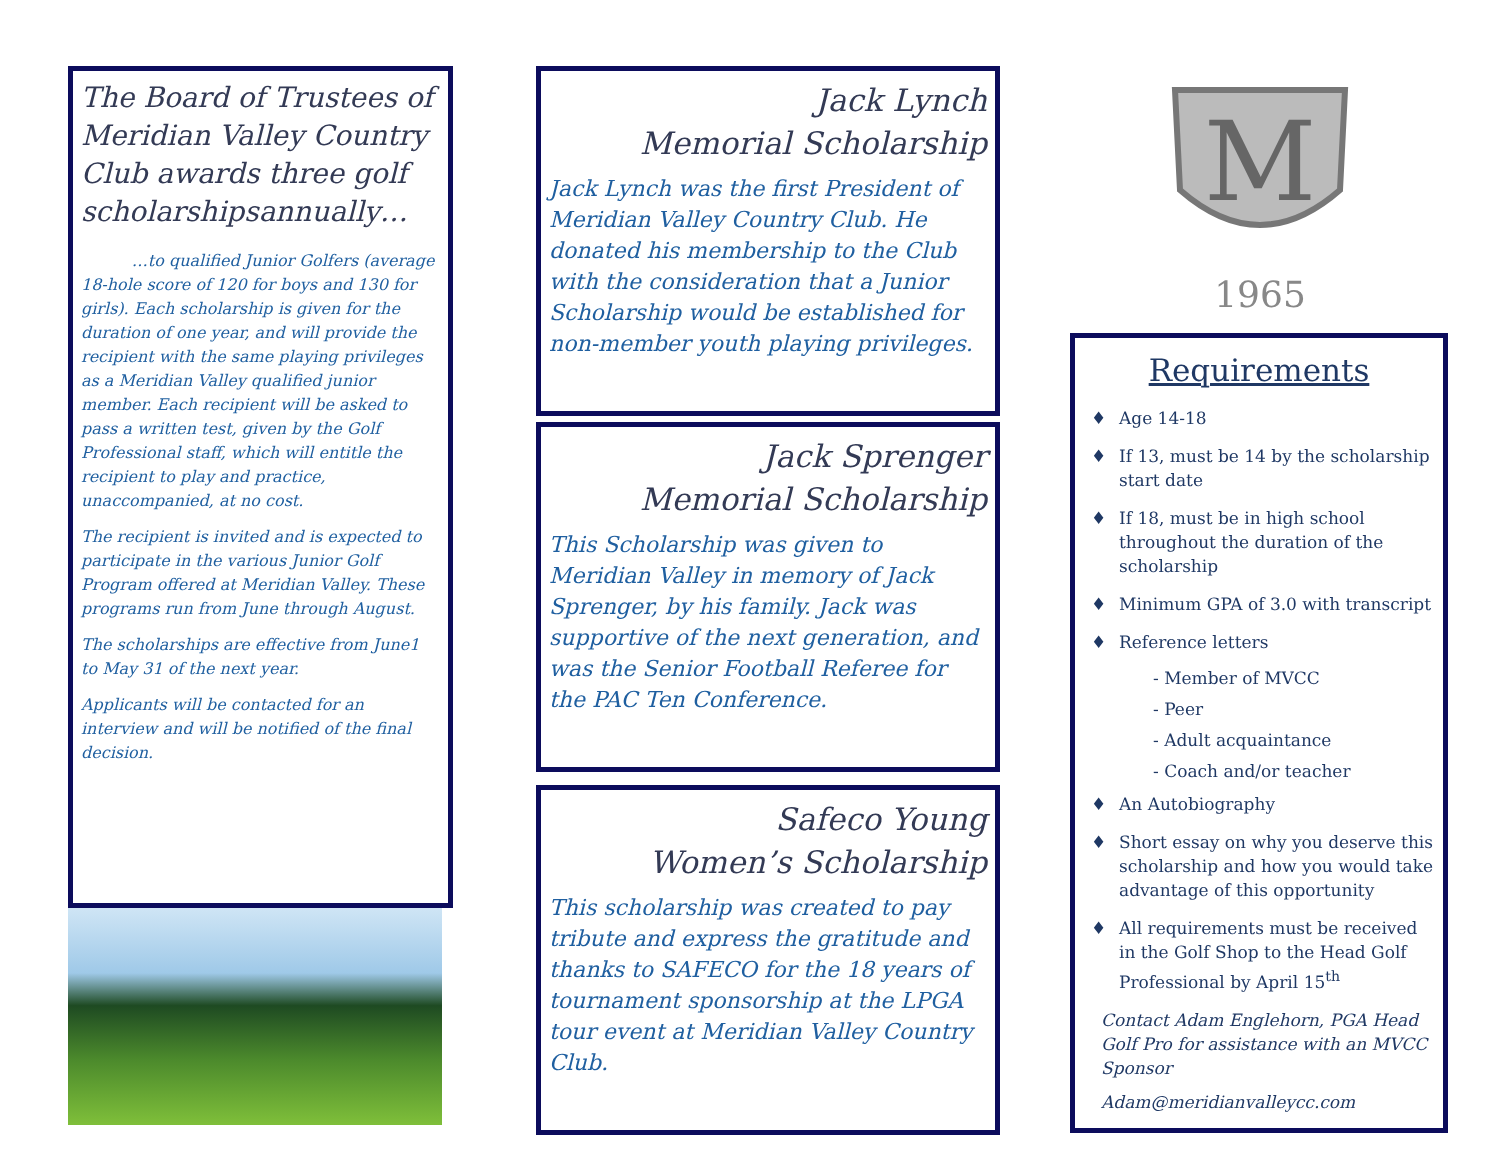The Board of Trustees of Meridian Valley Country Club awards three golf scholarshipsannually…
…to qualified Junior Golfers (average 18-hole score of 120 for boys and 130 for girls). Each scholarship is given for the duration of one year, and will provide the recipient with the same playing privileges as a Meridian Valley qualified junior member. Each recipient will be asked to pass a written test, given by the Golf Professional staff, which will entitle the recipient to play and practice, unaccompanied, at no cost.
The recipient is invited and is expected to participate in the various Junior Golf Program offered at Meridian Valley. These programs run from June through August.
The scholarships are effective from June1 to May 31 of the next year.
Applicants will be contacted for an interview and will be notified of the final decision.
Jack Lynch
Memorial Scholarship
Jack Lynch was the first President of Meridian Valley Country Club. He donated his membership to the Club with the consideration that a Junior Scholarship would be established for non-member youth playing privileges.
Jack Sprenger
Memorial Scholarship
This Scholarship was given to Meridian Valley in memory of Jack Sprenger, by his family. Jack was supportive of the next generation, and was the Senior Football Referee for the PAC Ten Conference.
Safeco Young
Women’s Scholarship
This scholarship was created to pay tribute and express the gratitude and thanks to SAFECO for the 18 years of tournament sponsorship at the LPGA tour event at Meridian Valley Country Club.
M
1965
Requirements
♦ Age 14-18
♦ If 13, must be 14 by the scholarship start date
♦ If 18, must be in high school throughout the duration of the scholarship
♦ Minimum GPA of 3.0 with transcript
♦ Reference letters
- Member of MVCC
- Peer
- Adult acquaintance
- Coach and/or teacher
♦ An Autobiography
♦ Short essay on why you deserve this scholarship and how you would take advantage of this opportunity
♦ All requirements must be received in the Golf Shop to the Head Golf Professional by April 15<sup>th</sup>
Contact Adam Englehorn, PGA Head Golf Pro for assistance with an MVCC Sponsor
Adam@meridianvalleycc.com